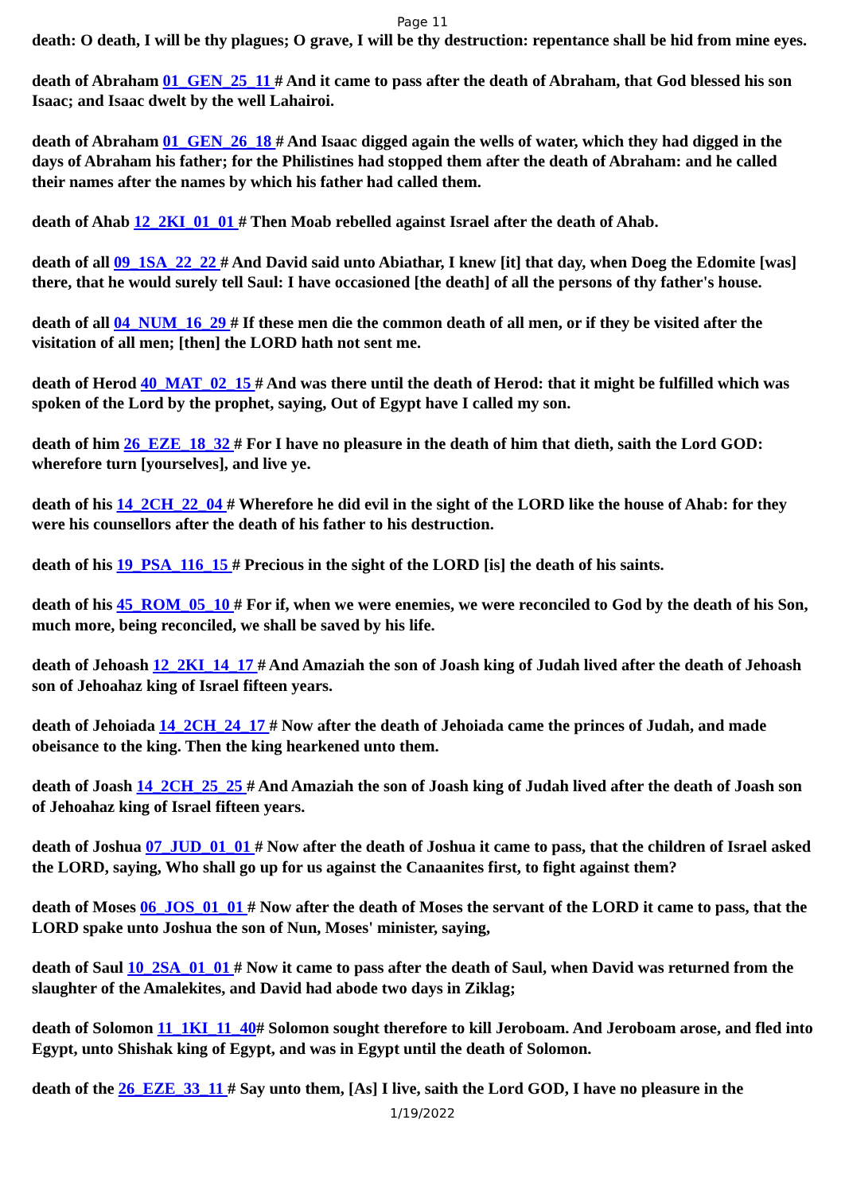Page 11
death: O death, I will be thy plagues; O grave, I will be thy destruction: repentance shall be hid from mine eyes.
death of Abraham 01_GEN_25_11 # And it came to pass after the death of Abraham, that God blessed his son Isaac; and Isaac dwelt by the well Lahairoi.
death of Abraham 01_GEN_26_18 # And Isaac digged again the wells of water, which they had digged in the days of Abraham his father; for the Philistines had stopped them after the death of Abraham: and he called their names after the names by which his father had called them.
death of Ahab 12_2KI_01_01 # Then Moab rebelled against Israel after the death of Ahab.
death of all 09_1SA_22_22 # And David said unto Abiathar, I knew [it] that day, when Doeg the Edomite [was] there, that he would surely tell Saul: I have occasioned [the death] of all the persons of thy father's house.
death of all 04_NUM_16_29 # If these men die the common death of all men, or if they be visited after the visitation of all men; [then] the LORD hath not sent me.
death of Herod 40_MAT_02_15 # And was there until the death of Herod: that it might be fulfilled which was spoken of the Lord by the prophet, saying, Out of Egypt have I called my son.
death of him 26_EZE_18_32 # For I have no pleasure in the death of him that dieth, saith the Lord GOD: wherefore turn [yourselves], and live ye.
death of his 14_2CH_22_04 # Wherefore he did evil in the sight of the LORD like the house of Ahab: for they were his counsellors after the death of his father to his destruction.
death of his 19_PSA_116_15 # Precious in the sight of the LORD [is] the death of his saints.
death of his 45_ROM_05_10 # For if, when we were enemies, we were reconciled to God by the death of his Son, much more, being reconciled, we shall be saved by his life.
death of Jehoash 12_2KI_14_17 # And Amaziah the son of Joash king of Judah lived after the death of Jehoash son of Jehoahaz king of Israel fifteen years.
death of Jehoiada 14_2CH_24_17 # Now after the death of Jehoiada came the princes of Judah, and made obeisance to the king. Then the king hearkened unto them.
death of Joash 14_2CH_25_25 # And Amaziah the son of Joash king of Judah lived after the death of Joash son of Jehoahaz king of Israel fifteen years.
death of Joshua 07_JUD_01_01 # Now after the death of Joshua it came to pass, that the children of Israel asked the LORD, saying, Who shall go up for us against the Canaanites first, to fight against them?
death of Moses 06_JOS_01_01 # Now after the death of Moses the servant of the LORD it came to pass, that the LORD spake unto Joshua the son of Nun, Moses' minister, saying,
death of Saul 10_2SA_01_01 # Now it came to pass after the death of Saul, when David was returned from the slaughter of the Amalekites, and David had abode two days in Ziklag;
death of Solomon 11_1KI_11_40# Solomon sought therefore to kill Jeroboam. And Jeroboam arose, and fled into Egypt, unto Shishak king of Egypt, and was in Egypt until the death of Solomon.
death of the 26_EZE_33_11 # Say unto them, [As] I live, saith the Lord GOD, I have no pleasure in the
1/19/2022